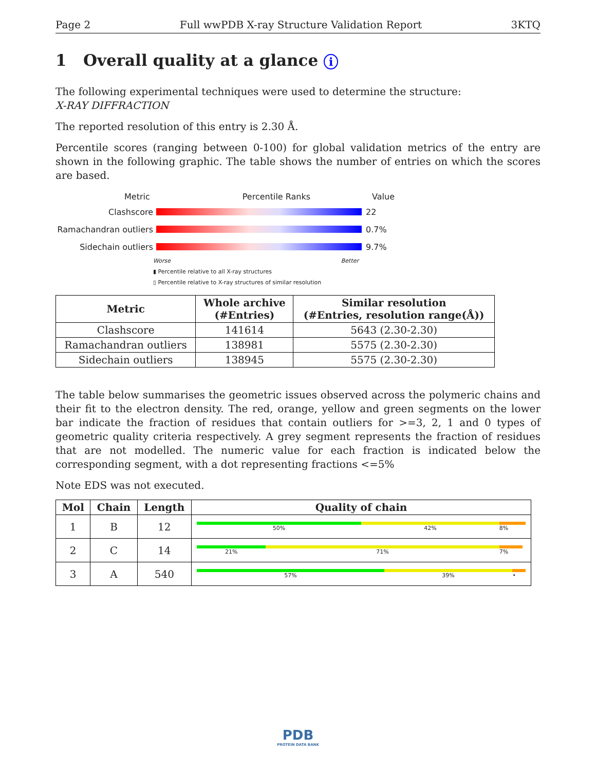Page 2 Full wwPDB X-ray Structure Validation Report 3KTQ
1 Overall quality at a glance i
The following experimental techniques were used to determine the structure:
X-RAY DIFFRACTION
The reported resolution of this entry is 2.30 Å.
Percentile scores (ranging between 0-100) for global validation metrics of the entry are shown in the following graphic. The table shows the number of entries on which the scores are based.
Metric Percentile Ranks Value
Clashscore 22
Ramachandran outliers
0.7%
Sidechain outliers 9.7%
Worse Better
▮ Percentile relative to all X-ray structures
▯ Percentile relative to X-ray structures of similar resolution
| Metric | Whole archive (#Entries) | Similar resolution (#Entries, resolution range(Å)) |
| --- | --- | --- |
| Clashscore | 141614 | 5643 (2.30-2.30) |
| Ramachandran outliers | 138981 | 5575 (2.30-2.30) |
| Sidechain outliers | 138945 | 5575 (2.30-2.30) |
The table below summarises the geometric issues observed across the polymeric chains and their fit to the electron density. The red, orange, yellow and green segments on the lower bar indicate the fraction of residues that contain outliers for >=3, 2, 1 and 0 types of geometric quality criteria respectively. A grey segment represents the fraction of residues that are not modelled. The numeric value for each fraction is indicated below the corresponding segment, with a dot representing fractions <=5%
Note EDS was not executed.
| Mol | Chain | Length | Quality of chain |
| --- | --- | --- | --- |
| 1 | B | 12 | 50% 42% 8% |
| 2 | C | 14 | 21% 71% 7% |
| 3 | A | 540 | 57% 39% • |
PDB
PROTEIN DATA BANK